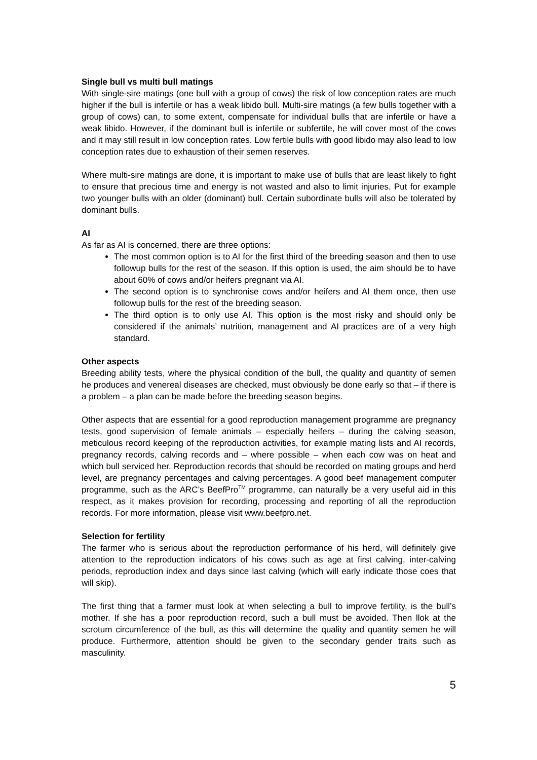Single bull vs multi bull matings
With single-sire matings (one bull with a group of cows) the risk of low conception rates are much higher if the bull is infertile or has a weak libido bull. Multi-sire matings (a few bulls together with a group of cows) can, to some extent, compensate for individual bulls that are infertile or have a weak libido. However, if the dominant bull is infertile or subfertile, he will cover most of the cows and it may still result in low conception rates. Low fertile bulls with good libido may also lead to low conception rates due to exhaustion of their semen reserves.
Where multi-sire matings are done, it is important to make use of bulls that are least likely to fight to ensure that precious time and energy is not wasted and also to limit injuries. Put for example two younger bulls with an older (dominant) bull. Certain subordinate bulls will also be tolerated by dominant bulls.
AI
As far as AI is concerned, there are three options:
The most common option is to AI for the first third of the breeding season and then to use followup bulls for the rest of the season. If this option is used, the aim should be to have about 60% of cows and/or heifers pregnant via AI.
The second option is to synchronise cows and/or heifers and AI them once, then use followup bulls for the rest of the breeding season.
The third option is to only use AI. This option is the most risky and should only be considered if the animals’ nutrition, management and AI practices are of a very high standard.
Other aspects
Breeding ability tests, where the physical condition of the bull, the quality and quantity of semen he produces and venereal diseases are checked, must obviously be done early so that – if there is a problem – a plan can be made before the breeding season begins.
Other aspects that are essential for a good reproduction management programme are pregnancy tests, good supervision of female animals – especially heifers – during the calving season, meticulous record keeping of the reproduction activities, for example mating lists and AI records, pregnancy records, calving records and – where possible – when each cow was on heat and which bull serviced her. Reproduction records that should be recorded on mating groups and herd level, are pregnancy percentages and calving percentages. A good beef management computer programme, such as the ARC’s BeefPro<sup>TM</sup> programme, can naturally be a very useful aid in this respect, as it makes provision for recording, processing and reporting of all the reproduction records. For more information, please visit www.beefpro.net.
Selection for fertility
The farmer who is serious about the reproduction performance of his herd, will definitely give attention to the reproduction indicators of his cows such as age at first calving, inter-calving periods, reproduction index and days since last calving (which will early indicate those coes that will skip).
The first thing that a farmer must look at when selecting a bull to improve fertility, is the bull’s mother. If she has a poor reproduction record, such a bull must be avoided. Then llok at the scrotum circumference of the bull, as this will determine the quality and quantity semen he will produce. Furthermore, attention should be given to the secondary gender traits such as masculinity.
5